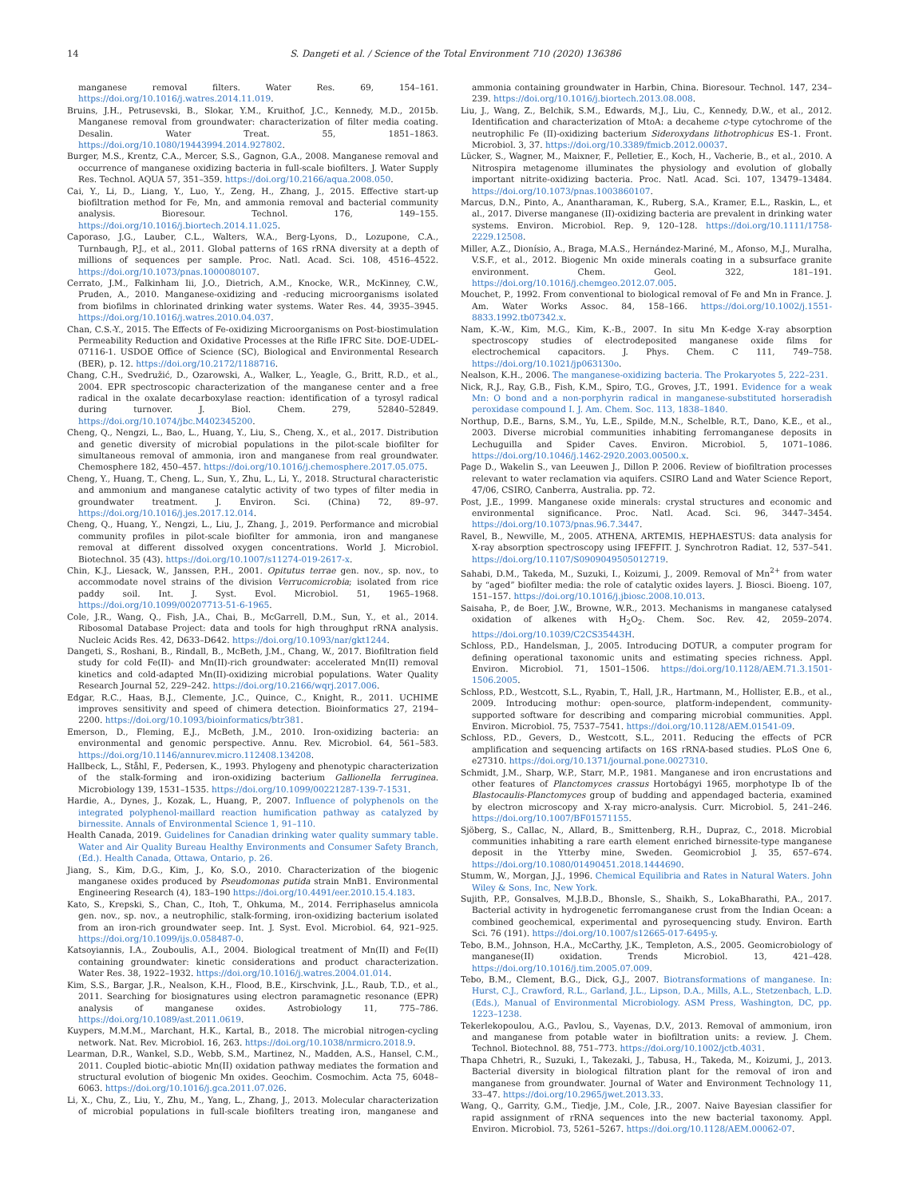14 S. Dangeti et al. / Science of the Total Environment 710 (2020) 136386
manganese removal filters. Water Res. 69, 154–161. https://doi.org/10.1016/j.watres.2014.11.019.
Bruins, J.H., Petrusevski, B., Slokar, Y.M., Kruithof, J.C., Kennedy, M.D., 2015b. Manganese removal from groundwater: characterization of filter media coating. Desalin. Water Treat. 55, 1851–1863. https://doi.org/10.1080/19443994.2014.927802.
Burger, M.S., Krentz, C.A., Mercer, S.S., Gagnon, G.A., 2008. Manganese removal and occurrence of manganese oxidizing bacteria in full-scale biofilters. J. Water Supply Res. Technol. AQUA 57, 351–359. https://doi.org/10.2166/aqua.2008.050.
Cai, Y., Li, D., Liang, Y., Luo, Y., Zeng, H., Zhang, J., 2015. Effective start-up biofiltration method for Fe, Mn, and ammonia removal and bacterial community analysis. Bioresour. Technol. 176, 149–155. https://doi.org/10.1016/j.biortech.2014.11.025.
Caporaso, J.G., Lauber, C.L., Walters, W.A., Berg-Lyons, D., Lozupone, C.A., Turnbaugh, P.J., et al., 2011. Global patterns of 16S rRNA diversity at a depth of millions of sequences per sample. Proc. Natl. Acad. Sci. 108, 4516–4522. https://doi.org/10.1073/pnas.1000080107.
Cerrato, J.M., Falkinham Iii, J.O., Dietrich, A.M., Knocke, W.R., McKinney, C.W., Pruden, A., 2010. Manganese-oxidizing and -reducing microorganisms isolated from biofilms in chlorinated drinking water systems. Water Res. 44, 3935–3945. https://doi.org/10.1016/j.watres.2010.04.037.
Chan, C.S.-Y., 2015. The Effects of Fe-oxidizing Microorganisms on Post-biostimulation Permeability Reduction and Oxidative Processes at the Rifle IFRC Site. DOE-UDEL-07116-1. USDOE Office of Science (SC), Biological and Environmental Research (BER), p. 12. https://doi.org/10.2172/1188716.
Chang, C.H., Svedružić, D., Ozarowski, A., Walker, L., Yeagle, G., Britt, R.D., et al., 2004. EPR spectroscopic characterization of the manganese center and a free radical in the oxalate decarboxylase reaction: identification of a tyrosyl radical during turnover. J. Biol. Chem. 279, 52840–52849. https://doi.org/10.1074/jbc.M402345200.
Cheng, Q., Nengzi, L., Bao, L., Huang, Y., Liu, S., Cheng, X., et al., 2017. Distribution and genetic diversity of microbial populations in the pilot-scale biofilter for simultaneous removal of ammonia, iron and manganese from real groundwater. Chemosphere 182, 450–457. https://doi.org/10.1016/j.chemosphere.2017.05.075.
Cheng, Y., Huang, T., Cheng, L., Sun, Y., Zhu, L., Li, Y., 2018. Structural characteristic and ammonium and manganese catalytic activity of two types of filter media in groundwater treatment. J. Environ. Sci. (China) 72, 89–97. https://doi.org/10.1016/j.jes.2017.12.014.
Cheng, Q., Huang, Y., Nengzi, L., Liu, J., Zhang, J., 2019. Performance and microbial community profiles in pilot-scale biofilter for ammonia, iron and manganese removal at different dissolved oxygen concentrations. World J. Microbiol. Biotechnol. 35 (43). https://doi.org/10.1007/s11274-019-2617-x.
Chin, K.J., Liesack, W., Janssen, P.H., 2001. Opitutus terrae gen. nov., sp. nov., to accommodate novel strains of the division Verrucomicrobia; isolated from rice paddy soil. Int. J. Syst. Evol. Microbiol. 51, 1965–1968. https://doi.org/10.1099/00207713-51-6-1965.
Cole, J.R., Wang, Q., Fish, J.A., Chai, B., McGarrell, D.M., Sun, Y., et al., 2014. Ribosomal Database Project: data and tools for high throughput rRNA analysis. Nucleic Acids Res. 42, D633–D642. https://doi.org/10.1093/nar/gkt1244.
Dangeti, S., Roshani, B., Rindall, B., McBeth, J.M., Chang, W., 2017. Biofiltration field study for cold Fe(II)- and Mn(II)-rich groundwater: accelerated Mn(II) removal kinetics and cold-adapted Mn(II)-oxidizing microbial populations. Water Quality Research Journal 52, 229–242. https://doi.org/10.2166/wqrj.2017.006.
Edgar, R.C., Haas, B.J., Clemente, J.C., Quince, C., Knight, R., 2011. UCHIME improves sensitivity and speed of chimera detection. Bioinformatics 27, 2194–2200. https://doi.org/10.1093/bioinformatics/btr381.
Emerson, D., Fleming, E.J., McBeth, J.M., 2010. Iron-oxidizing bacteria: an environmental and genomic perspective. Annu. Rev. Microbiol. 64, 561–583. https://doi.org/10.1146/annurev.micro.112408.134208.
Hallbeck, L., Ståhl, F., Pedersen, K., 1993. Phylogeny and phenotypic characterization of the stalk-forming and iron-oxidizing bacterium Gallionella ferruginea. Microbiology 139, 1531–1535. https://doi.org/10.1099/00221287-139-7-1531.
Hardie, A., Dynes, J., Kozak, L., Huang, P., 2007. Influence of polyphenols on the integrated polyphenol-maillard reaction humification pathway as catalyzed by birnessite. Annals of Environmental Science 1, 91–110.
Health Canada, 2019. Guidelines for Canadian drinking water quality summary table. Water and Air Quality Bureau Healthy Environments and Consumer Safety Branch, (Ed.). Health Canada, Ottawa, Ontario, p. 26.
Jiang, S., Kim, D.G., Kim, J., Ko, S.O., 2010. Characterization of the biogenic manganese oxides produced by Pseudomonas putida strain MnB1. Environmental Engineering Research (4), 183–190 https://doi.org/10.4491/eer.2010.15.4.183.
Kato, S., Krepski, S., Chan, C., Itoh, T., Ohkuma, M., 2014. Ferriphaselus amnicola gen. nov., sp. nov., a neutrophilic, stalk-forming, iron-oxidizing bacterium isolated from an iron-rich groundwater seep. Int. J. Syst. Evol. Microbiol. 64, 921–925. https://doi.org/10.1099/ijs.0.058487-0.
Katsoyiannis, I.A., Zouboulis, A.I., 2004. Biological treatment of Mn(II) and Fe(II) containing groundwater: kinetic considerations and product characterization. Water Res. 38, 1922–1932. https://doi.org/10.1016/j.watres.2004.01.014.
Kim, S.S., Bargar, J.R., Nealson, K.H., Flood, B.E., Kirschvink, J.L., Raub, T.D., et al., 2011. Searching for biosignatures using electron paramagnetic resonance (EPR) analysis of manganese oxides. Astrobiology 11, 775–786. https://doi.org/10.1089/ast.2011.0619.
Kuypers, M.M.M., Marchant, H.K., Kartal, B., 2018. The microbial nitrogen-cycling network. Nat. Rev. Microbiol. 16, 263. https://doi.org/10.1038/nrmicro.2018.9.
Learman, D.R., Wankel, S.D., Webb, S.M., Martinez, N., Madden, A.S., Hansel, C.M., 2011. Coupled biotic–abiotic Mn(II) oxidation pathway mediates the formation and structural evolution of biogenic Mn oxides. Geochim. Cosmochim. Acta 75, 6048–6063. https://doi.org/10.1016/j.gca.2011.07.026.
Li, X., Chu, Z., Liu, Y., Zhu, M., Yang, L., Zhang, J., 2013. Molecular characterization of microbial populations in full-scale biofilters treating iron, manganese and ammonia containing groundwater in Harbin, China. Bioresour. Technol. 147, 234–239. https://doi.org/10.1016/j.biortech.2013.08.008.
Liu, J., Wang, Z., Belchik, S.M., Edwards, M.J., Liu, C., Kennedy, D.W., et al., 2012. Identification and characterization of MtoA: a decaheme c-type cytochrome of the neutrophilic Fe (II)-oxidizing bacterium Sideroxydans lithotrophicus ES-1. Front. Microbiol. 3, 37. https://doi.org/10.3389/fmicb.2012.00037.
Lücker, S., Wagner, M., Maixner, F., Pelletier, E., Koch, H., Vacherie, B., et al., 2010. A Nitrospira metagenome illuminates the physiology and evolution of globally important nitrite-oxidizing bacteria. Proc. Natl. Acad. Sci. 107, 13479–13484. https://doi.org/10.1073/pnas.1003860107.
Marcus, D.N., Pinto, A., Anantharaman, K., Ruberg, S.A., Kramer, E.L., Raskin, L., et al., 2017. Diverse manganese (II)-oxidizing bacteria are prevalent in drinking water systems. Environ. Microbiol. Rep. 9, 120–128. https://doi.org/10.1111/1758-2229.12508.
Miller, A.Z., Dionísio, A., Braga, M.A.S., Hernández-Mariné, M., Afonso, M.J., Muralha, V.S.F., et al., 2012. Biogenic Mn oxide minerals coating in a subsurface granite environment. Chem. Geol. 322, 181–191. https://doi.org/10.1016/j.chemgeo.2012.07.005.
Mouchet, P., 1992. From conventional to biological removal of Fe and Mn in France. J. Am. Water Works Assoc. 84, 158–166. https://doi.org/10.1002/j.1551-8833.1992.tb07342.x.
Nam, K.-W., Kim, M.G., Kim, K.-B., 2007. In situ Mn K-edge X-ray absorption spectroscopy studies of electrodeposited manganese oxide films for electrochemical capacitors. J. Phys. Chem. C 111, 749–758. https://doi.org/10.1021/jp063130o.
Nealson, K.H., 2006. The manganese-oxidizing bacteria. The Prokaryotes 5, 222–231.
Nick, R.J., Ray, G.B., Fish, K.M., Spiro, T.G., Groves, J.T., 1991. Evidence for a weak Mn: O bond and a non-porphyrin radical in manganese-substituted horseradish peroxidase compound I. J. Am. Chem. Soc. 113, 1838–1840.
Northup, D.E., Barns, S.M., Yu, L.E., Spilde, M.N., Schelble, R.T., Dano, K.E., et al., 2003. Diverse microbial communities inhabiting ferromanganese deposits in Lechuguilla and Spider Caves. Environ. Microbiol. 5, 1071–1086. https://doi.org/10.1046/j.1462-2920.2003.00500.x.
Page D., Wakelin S., van Leeuwen J., Dillon P. 2006. Review of biofiltration processes relevant to water reclamation via aquifers. CSIRO Land and Water Science Report, 47/06, CSIRO, Canberra, Australia. pp. 72.
Post, J.E., 1999. Manganese oxide minerals: crystal structures and economic and environmental significance. Proc. Natl. Acad. Sci. 96, 3447–3454. https://doi.org/10.1073/pnas.96.7.3447.
Ravel, B., Newville, M., 2005. ATHENA, ARTEMIS, HEPHAESTUS: data analysis for X-ray absorption spectroscopy using IFEFFIT. J. Synchrotron Radiat. 12, 537–541. https://doi.org/10.1107/S0909049505012719.
Sahabi, D.M., Takeda, M., Suzuki, I., Koizumi, J., 2009. Removal of Mn<sup>2+</sup> from water by “aged” biofilter media: the role of catalytic oxides layers. J. Biosci. Bioeng. 107, 151–157. https://doi.org/10.1016/j.jbiosc.2008.10.013.
Saisaha, P., de Boer, J.W., Browne, W.R., 2013. Mechanisms in manganese catalysed oxidation of alkenes with H<sub>2</sub>O<sub>2</sub>. Chem. Soc. Rev. 42, 2059–2074. https://doi.org/10.1039/C2CS35443H.
Schloss, P.D., Handelsman, J., 2005. Introducing DOTUR, a computer program for defining operational taxonomic units and estimating species richness. Appl. Environ. Microbiol. 71, 1501–1506. https://doi.org/10.1128/AEM.71.3.1501-1506.2005.
Schloss, P.D., Westcott, S.L., Ryabin, T., Hall, J.R., Hartmann, M., Hollister, E.B., et al., 2009. Introducing mothur: open-source, platform-independent, community-supported software for describing and comparing microbial communities. Appl. Environ. Microbiol. 75, 7537–7541. https://doi.org/10.1128/AEM.01541-09.
Schloss, P.D., Gevers, D., Westcott, S.L., 2011. Reducing the effects of PCR amplification and sequencing artifacts on 16S rRNA-based studies. PLoS One 6, e27310. https://doi.org/10.1371/journal.pone.0027310.
Schmidt, J.M., Sharp, W.P., Starr, M.P., 1981. Manganese and iron encrustations and other features of Planctomyces crassus Hortobágyi 1965, morphotype Ib of the Blastocaulis-Planctomyces group of budding and appendaged bacteria, examined by electron microscopy and X-ray micro-analysis. Curr. Microbiol. 5, 241–246. https://doi.org/10.1007/BF01571155.
Sjöberg, S., Callac, N., Allard, B., Smittenberg, R.H., Dupraz, C., 2018. Microbial communities inhabiting a rare earth element enriched birnessite-type manganese deposit in the Ytterby mine, Sweden. Geomicrobiol J. 35, 657–674. https://doi.org/10.1080/01490451.2018.1444690.
Stumm, W., Morgan, J.J., 1996. Chemical Equilibria and Rates in Natural Waters. John Wiley & Sons, Inc, New York.
Sujith, P.P., Gonsalves, M.J.B.D., Bhonsle, S., Shaikh, S., LokaBharathi, P.A., 2017. Bacterial activity in hydrogenetic ferromanganese crust from the Indian Ocean: a combined geochemical, experimental and pyrosequencing study. Environ. Earth Sci. 76 (191). https://doi.org/10.1007/s12665-017-6495-y.
Tebo, B.M., Johnson, H.A., McCarthy, J.K., Templeton, A.S., 2005. Geomicrobiology of manganese(II) oxidation. Trends Microbiol. 13, 421–428. https://doi.org/10.1016/j.tim.2005.07.009.
Tebo, B.M., Clement, B.G., Dick, G.J., 2007. Biotransformations of manganese. In: Hurst, C.J., Crawford, R.L., Garland, J.L., Lipson, D.A., Mills, A.L., Stetzenbach, L.D. (Eds.), Manual of Environmental Microbiology. ASM Press, Washington, DC, pp. 1223–1238.
Tekerlekopoulou, A.G., Pavlou, S., Vayenas, D.V., 2013. Removal of ammonium, iron and manganese from potable water in biofiltration units: a review. J. Chem. Technol. Biotechnol. 88, 751–773. https://doi.org/10.1002/jctb.4031.
Thapa Chhetri, R., Suzuki, I., Takezaki, J., Tabusa, H., Takeda, M., Koizumi, J., 2013. Bacterial diversity in biological filtration plant for the removal of iron and manganese from groundwater. Journal of Water and Environment Technology 11, 33–47. https://doi.org/10.2965/jwet.2013.33.
Wang, Q., Garrity, G.M., Tiedje, J.M., Cole, J.R., 2007. Naive Bayesian classifier for rapid assignment of rRNA sequences into the new bacterial taxonomy. Appl. Environ. Microbiol. 73, 5261–5267. https://doi.org/10.1128/AEM.00062-07.